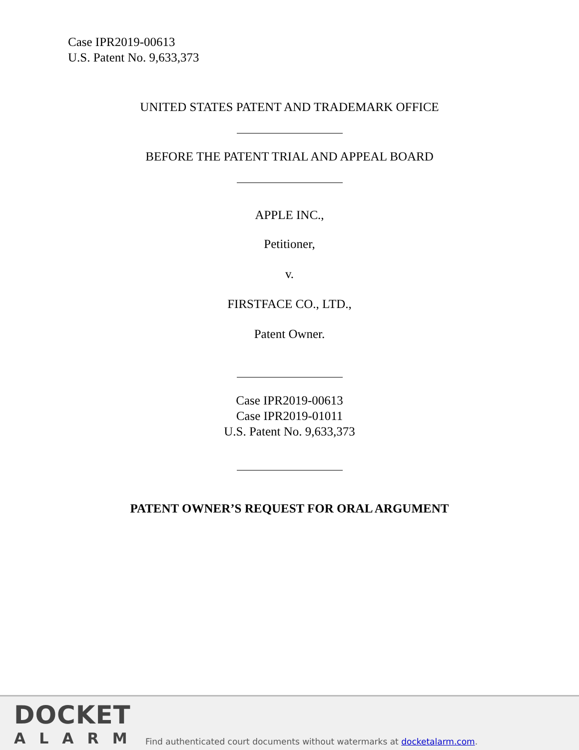Case IPR2019-00613
U.S. Patent No. 9,633,373
UNITED STATES PATENT AND TRADEMARK OFFICE
BEFORE THE PATENT TRIAL AND APPEAL BOARD
APPLE INC.,
Petitioner,
v.
FIRSTFACE CO., LTD.,
Patent Owner.
Case IPR2019-00613
Case IPR2019-01011
U.S. Patent No. 9,633,373
PATENT OWNER’S REQUEST FOR ORAL ARGUMENT
DOCKET
ALARM
Find authenticated court documents without watermarks at docketalarm.com.